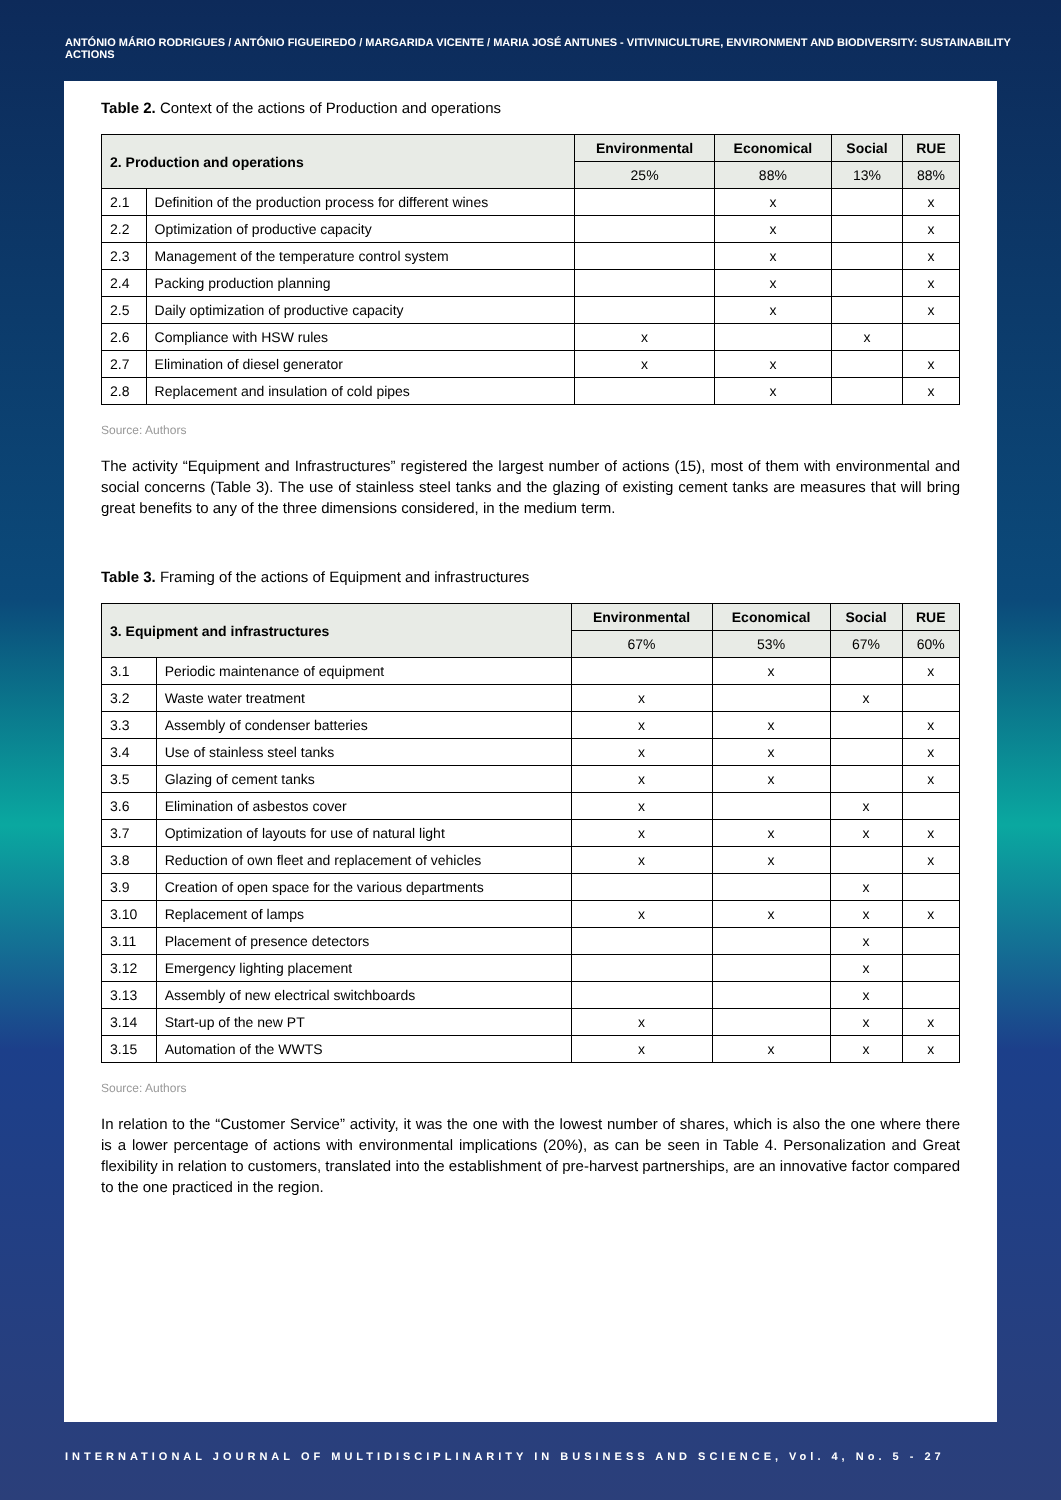ANTÓNIO MÁRIO RODRIGUES / ANTÓNIO FIGUEIREDO / MARGARIDA VICENTE / MARIA JOSÉ ANTUNES - VITIVINICULTURE, ENVIRONMENT AND BIODIVERSITY: SUSTAINABILITY ACTIONS
Table 2. Context of the actions of Production and operations
| 2. Production and operations | | Environmental | Economical | Social | RUE |
| --- | --- | --- | --- | --- | --- |
| | | 25% | 88% | 13% | 88% |
| 2.1 | Definition of the production process for different wines | | x | | x |
| 2.2 | Optimization of productive capacity | | x | | x |
| 2.3 | Management of the temperature control system | | x | | x |
| 2.4 | Packing production planning | | x | | x |
| 2.5 | Daily optimization of productive capacity | | x | | x |
| 2.6 | Compliance with HSW rules | x | | x | |
| 2.7 | Elimination of diesel generator | x | x | | x |
| 2.8 | Replacement and insulation of cold pipes | | x | | x |
Source: Authors
The activity “Equipment and Infrastructures” registered the largest number of actions (15), most of them with environmental and social concerns (Table 3). The use of stainless steel tanks and the glazing of existing cement tanks are measures that will bring great benefits to any of the three dimensions considered, in the medium term.
Table 3. Framing of the actions of Equipment and infrastructures
| 3. Equipment and infrastructures | | Environmental | Economical | Social | RUE |
| --- | --- | --- | --- | --- | --- |
| | | 67% | 53% | 67% | 60% |
| 3.1 | Periodic maintenance of equipment | | x | | x |
| 3.2 | Waste water treatment | x | | x | |
| 3.3 | Assembly of condenser batteries | x | x | | x |
| 3.4 | Use of stainless steel tanks | x | x | | x |
| 3.5 | Glazing of cement tanks | x | x | | x |
| 3.6 | Elimination of asbestos cover | x | | x | |
| 3.7 | Optimization of layouts for use of natural light | x | x | x | x |
| 3.8 | Reduction of own fleet and replacement of vehicles | x | x | | x |
| 3.9 | Creation of open space for the various departments | | | x | |
| 3.10 | Replacement of lamps | x | x | x | x |
| 3.11 | Placement of presence detectors | | | x | |
| 3.12 | Emergency lighting placement | | | x | |
| 3.13 | Assembly of new electrical switchboards | | | x | |
| 3.14 | Start-up of the new PT | x | | x | x |
| 3.15 | Automation of the WWTS | x | x | x | x |
Source: Authors
In relation to the “Customer Service” activity, it was the one with the lowest number of shares, which is also the one where there is a lower percentage of actions with environmental implications (20%), as can be seen in Table 4. Personalization and Great flexibility in relation to customers, translated into the establishment of pre-harvest partnerships, are an innovative factor compared to the one practiced in the region.
INTERNATIONAL JOURNAL OF MULTIDISCIPLINARITY IN BUSINESS AND SCIENCE, Vol. 4, No. 5 - 27